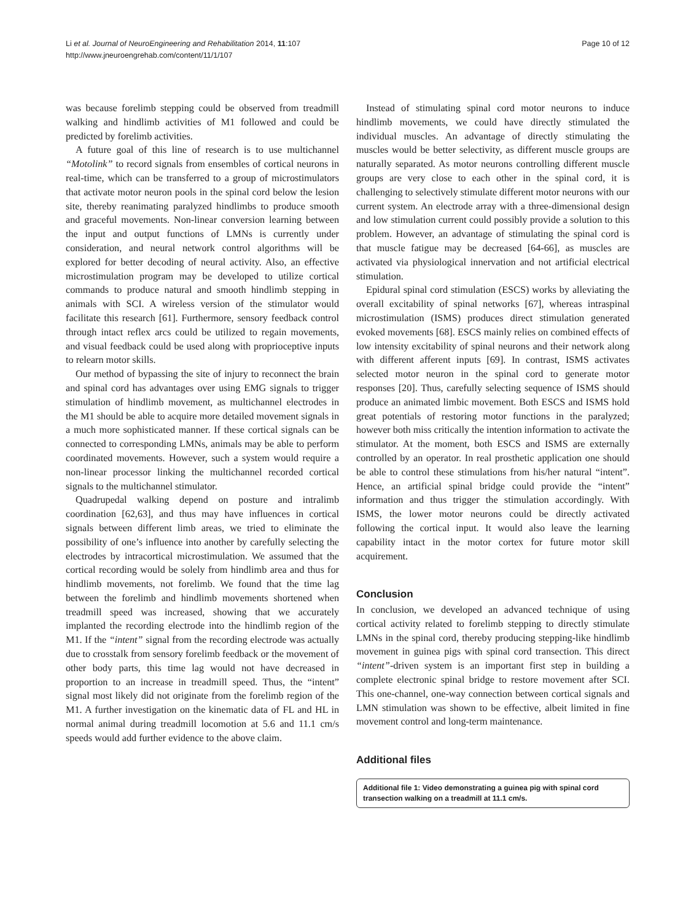Li et al. Journal of NeuroEngineering and Rehabilitation 2014, 11:107
http://www.jneuroengrehab.com/content/11/1/107
Page 10 of 12
was because forelimb stepping could be observed from treadmill walking and hindlimb activities of M1 followed and could be predicted by forelimb activities.
A future goal of this line of research is to use multichannel “Motolink” to record signals from ensembles of cortical neurons in real-time, which can be transferred to a group of microstimulators that activate motor neuron pools in the spinal cord below the lesion site, thereby reanimating paralyzed hindlimbs to produce smooth and graceful movements. Non-linear conversion learning between the input and output functions of LMNs is currently under consideration, and neural network control algorithms will be explored for better decoding of neural activity. Also, an effective microstimulation program may be developed to utilize cortical commands to produce natural and smooth hindlimb stepping in animals with SCI. A wireless version of the stimulator would facilitate this research [61]. Furthermore, sensory feedback control through intact reflex arcs could be utilized to regain movements, and visual feedback could be used along with proprioceptive inputs to relearn motor skills.
Our method of bypassing the site of injury to reconnect the brain and spinal cord has advantages over using EMG signals to trigger stimulation of hindlimb movement, as multichannel electrodes in the M1 should be able to acquire more detailed movement signals in a much more sophisticated manner. If these cortical signals can be connected to corresponding LMNs, animals may be able to perform coordinated movements. However, such a system would require a non-linear processor linking the multichannel recorded cortical signals to the multichannel stimulator.
Quadrupedal walking depend on posture and intralimb coordination [62,63], and thus may have influences in cortical signals between different limb areas, we tried to eliminate the possibility of one’s influence into another by carefully selecting the electrodes by intracortical microstimulation. We assumed that the cortical recording would be solely from hindlimb area and thus for hindlimb movements, not forelimb. We found that the time lag between the forelimb and hindlimb movements shortened when treadmill speed was increased, showing that we accurately implanted the recording electrode into the hindlimb region of the M1. If the “intent” signal from the recording electrode was actually due to crosstalk from sensory forelimb feedback or the movement of other body parts, this time lag would not have decreased in proportion to an increase in treadmill speed. Thus, the “intent” signal most likely did not originate from the forelimb region of the M1. A further investigation on the kinematic data of FL and HL in normal animal during treadmill locomotion at 5.6 and 11.1 cm/s speeds would add further evidence to the above claim.
Instead of stimulating spinal cord motor neurons to induce hindlimb movements, we could have directly stimulated the individual muscles. An advantage of directly stimulating the muscles would be better selectivity, as different muscle groups are naturally separated. As motor neurons controlling different muscle groups are very close to each other in the spinal cord, it is challenging to selectively stimulate different motor neurons with our current system. An electrode array with a three-dimensional design and low stimulation current could possibly provide a solution to this problem. However, an advantage of stimulating the spinal cord is that muscle fatigue may be decreased [64-66], as muscles are activated via physiological innervation and not artificial electrical stimulation.
Epidural spinal cord stimulation (ESCS) works by alleviating the overall excitability of spinal networks [67], whereas intraspinal microstimulation (ISMS) produces direct stimulation generated evoked movements [68]. ESCS mainly relies on combined effects of low intensity excitability of spinal neurons and their network along with different afferent inputs [69]. In contrast, ISMS activates selected motor neuron in the spinal cord to generate motor responses [20]. Thus, carefully selecting sequence of ISMS should produce an animated limbic movement. Both ESCS and ISMS hold great potentials of restoring motor functions in the paralyzed; however both miss critically the intention information to activate the stimulator. At the moment, both ESCS and ISMS are externally controlled by an operator. In real prosthetic application one should be able to control these stimulations from his/her natural “intent”. Hence, an artificial spinal bridge could provide the “intent” information and thus trigger the stimulation accordingly. With ISMS, the lower motor neurons could be directly activated following the cortical input. It would also leave the learning capability intact in the motor cortex for future motor skill acquirement.
Conclusion
In conclusion, we developed an advanced technique of using cortical activity related to forelimb stepping to directly stimulate LMNs in the spinal cord, thereby producing stepping-like hindlimb movement in guinea pigs with spinal cord transection. This direct “intent”-driven system is an important first step in building a complete electronic spinal bridge to restore movement after SCI. This one-channel, one-way connection between cortical signals and LMN stimulation was shown to be effective, albeit limited in fine movement control and long-term maintenance.
Additional files
Additional file 1: Video demonstrating a guinea pig with spinal cord transection walking on a treadmill at 11.1 cm/s.